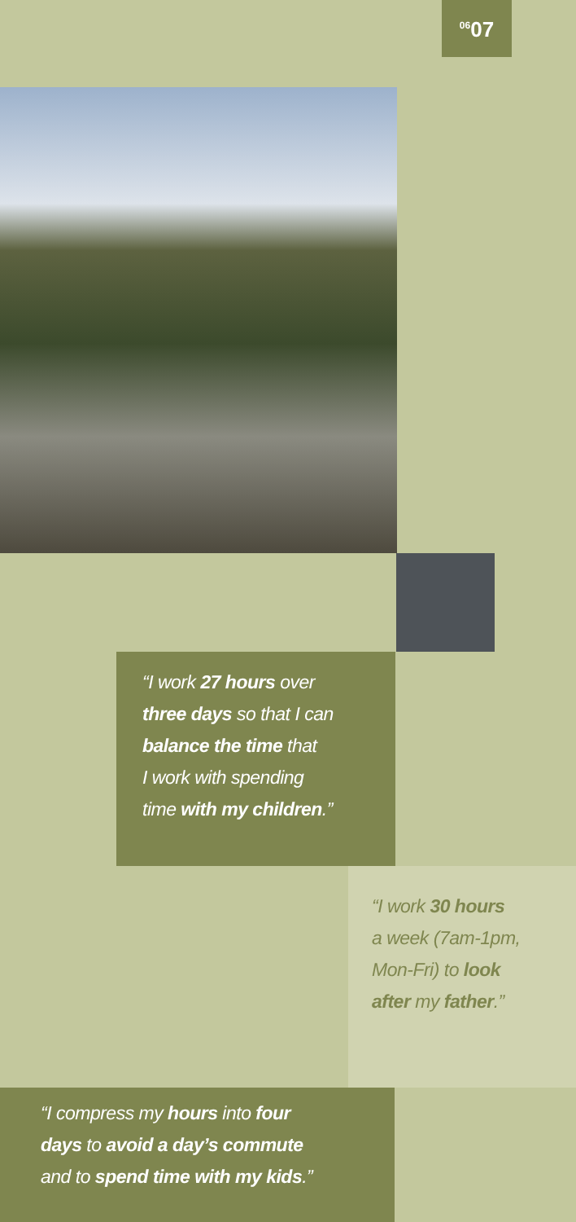<sup>06</sup> 07
“I work 27 hours over
three days so that I can
balance the time that
I work with spending
time with my children.”
“I work 30 hours
a week (7am-1pm,
Mon-Fri) to look
after my father.”
“I compress my hours into four
days to avoid a day’s commute
and to spend time with my kids.”